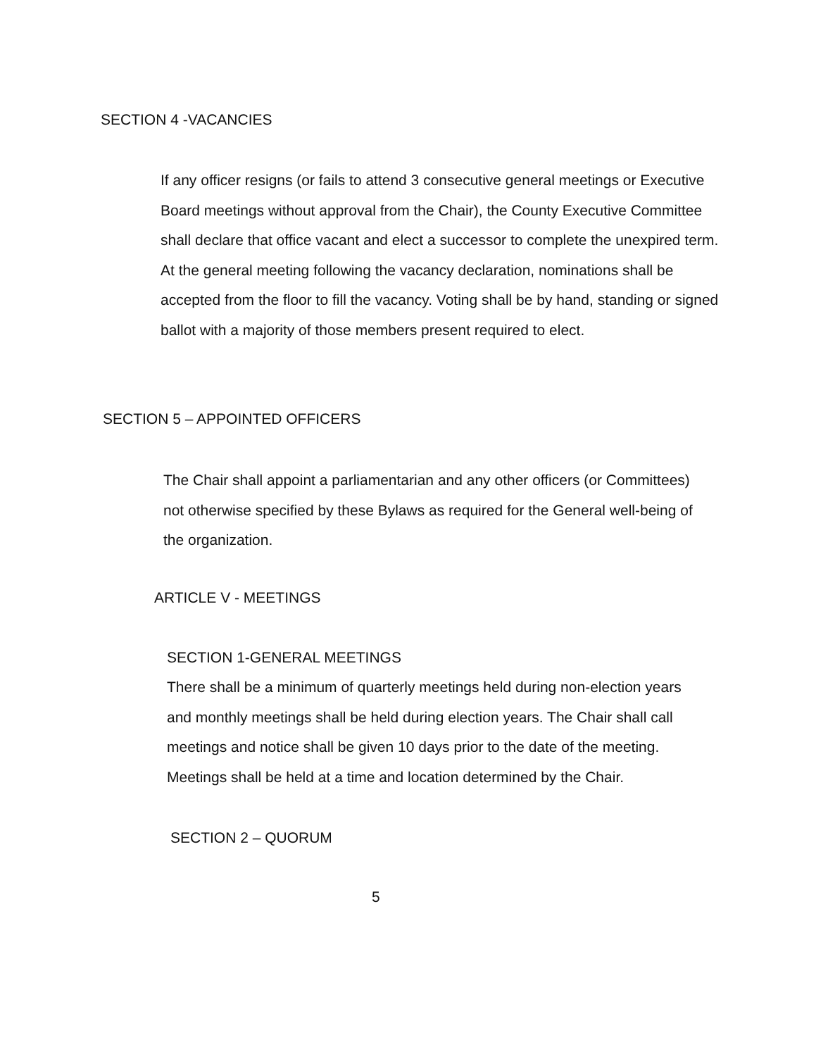SECTION 4 -VACANCIES
If any officer resigns (or fails to attend 3 consecutive general meetings or Executive Board meetings without approval from the Chair), the County Executive Committee shall declare that office vacant and elect a successor to complete the unexpired term. At the general meeting following the vacancy declaration, nominations shall be accepted from the floor to fill the vacancy. Voting shall be by hand, standing or signed ballot with a majority of those members present required to elect.
SECTION 5 – APPOINTED OFFICERS
The Chair shall appoint a parliamentarian and any other officers (or Committees) not otherwise specified by these Bylaws as required for the General well-being of the organization.
ARTICLE V - MEETINGS
SECTION 1-GENERAL MEETINGS
There shall be a minimum of quarterly meetings held during non-election years and monthly meetings shall be held during election years. The Chair shall call meetings and notice shall be given 10 days prior to the date of the meeting. Meetings shall be held at a time and location determined by the Chair.
SECTION 2 – QUORUM
5